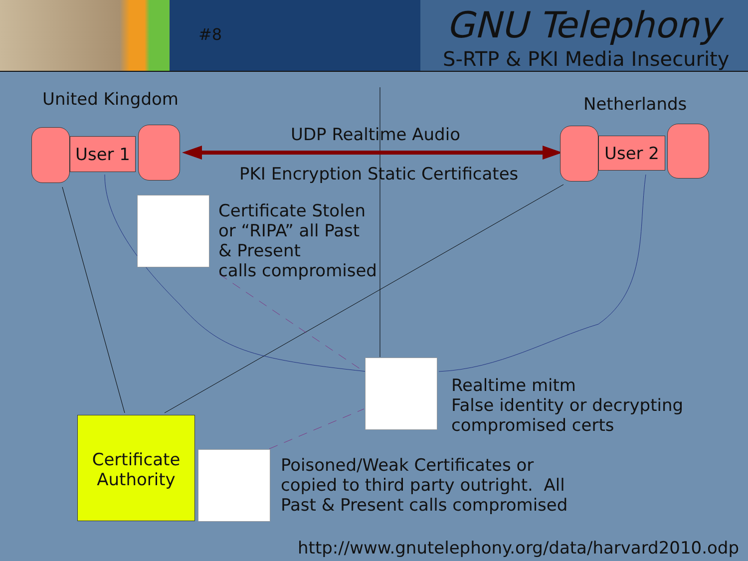#8 GNU Telephony
S-RTP & PKI Media Insecurity
United Kingdom Netherlands
User 1 User 2
UDP Realtime Audio
PKI Encryption Static Certificates
Certificate Stolen
or “RIPA” all Past
& Present
calls compromised
Realtime mitm
False identity or decrypting
compromised certs
Certificate Authority
Poisoned/Weak Certificates or
copied to third party outright. All
Past & Present calls compromised
http://www.gnutelephony.org/data/harvard2010.odp